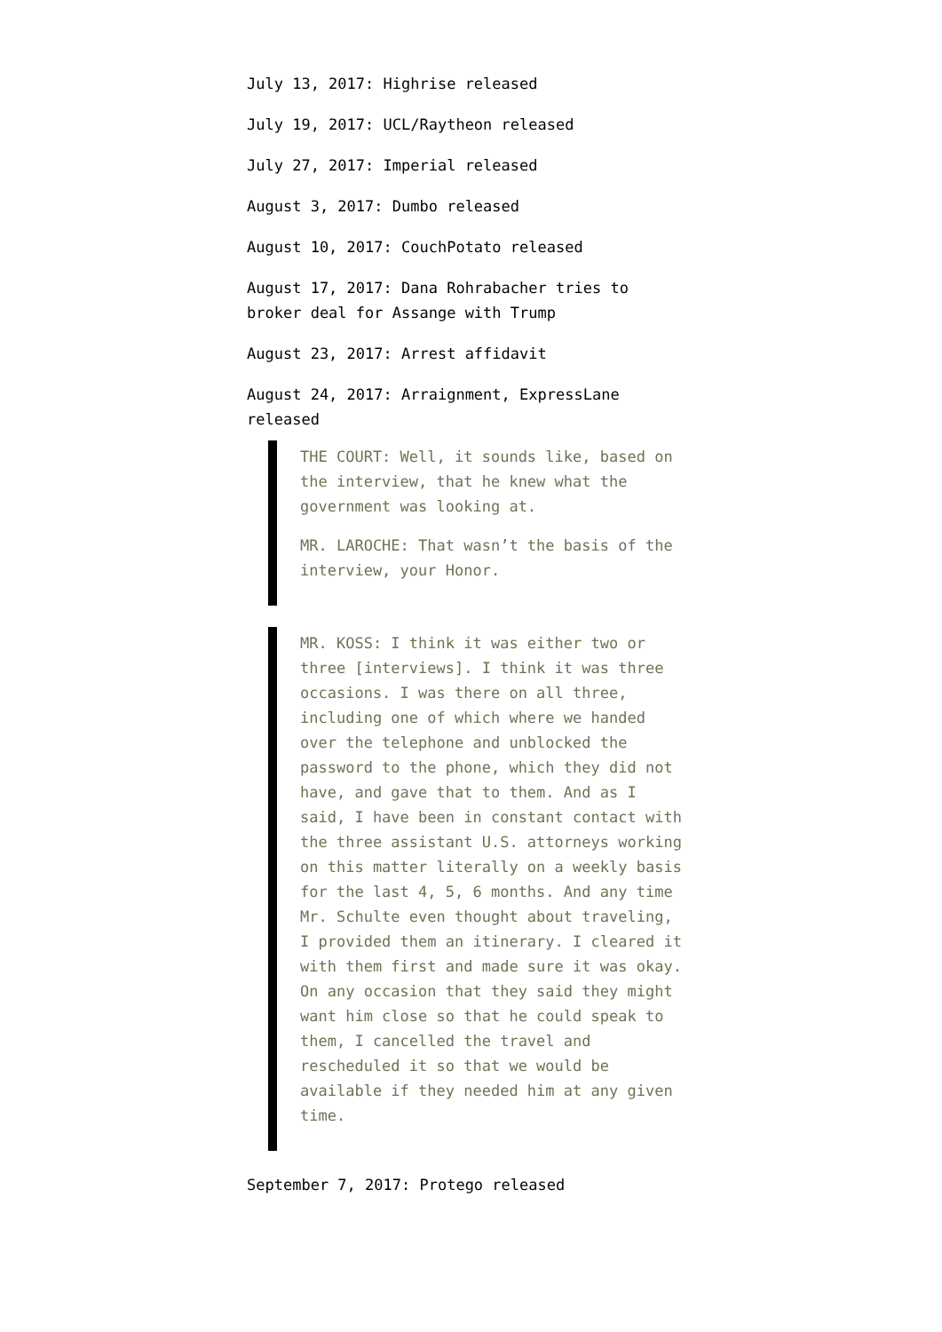July 13, 2017: Highrise released
July 19, 2017: UCL/Raytheon released
July 27, 2017: Imperial released
August 3, 2017: Dumbo released
August 10, 2017: CouchPotato released
August 17, 2017: Dana Rohrabacher tries to broker deal for Assange with Trump
August 23, 2017: Arrest affidavit
August 24, 2017: Arraignment, ExpressLane released
THE COURT: Well, it sounds like, based on the interview, that he knew what the government was looking at.
MR. LAROCHE: That wasn’t the basis of the interview, your Honor.
MR. KOSS: I think it was either two or three [interviews]. I think it was three occasions. I was there on all three, including one of which where we handed over the telephone and unblocked the password to the phone, which they did not have, and gave that to them. And as I said, I have been in constant contact with the three assistant U.S. attorneys working on this matter literally on a weekly basis for the last 4, 5, 6 months. And any time Mr. Schulte even thought about traveling, I provided them an itinerary. I cleared it with them first and made sure it was okay. On any occasion that they said they might want him close so that he could speak to them, I cancelled the travel and rescheduled it so that we would be available if they needed him at any given time.
September 7, 2017: Protego released